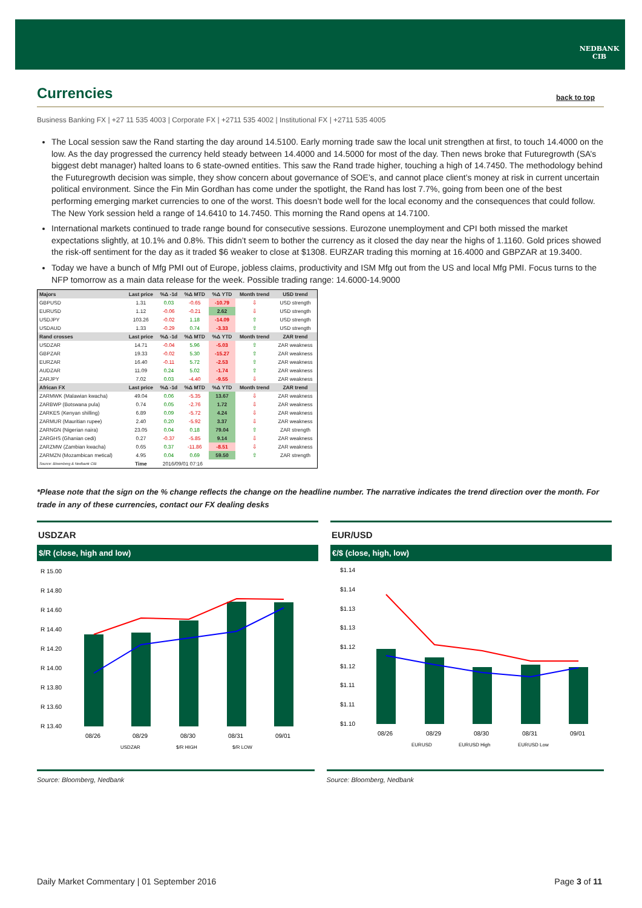NEDBANK
CIB
Currencies
back to top
Business Banking FX | +27 11 535 4003 | Corporate FX | +2711 535 4002 | Institutional FX | +2711 535 4005
The Local session saw the Rand starting the day around 14.5100. Early morning trade saw the local unit strengthen at first, to touch 14.4000 on the low. As the day progressed the currency held steady between 14.4000 and 14.5000 for most of the day. Then news broke that Futuregrowth (SA’s biggest debt manager) halted loans to 6 state-owned entities. This saw the Rand trade higher, touching a high of 14.7450. The methodology behind the Futuregrowth decision was simple, they show concern about governance of SOE’s, and cannot place client’s money at risk in current uncertain political environment. Since the Fin Min Gordhan has come under the spotlight, the Rand has lost 7.7%, going from been one of the best performing emerging market currencies to one of the worst. This doesn’t bode well for the local economy and the consequences that could follow. The New York session held a range of 14.6410 to 14.7450. This morning the Rand opens at 14.7100.
International markets continued to trade range bound for consecutive sessions. Eurozone unemployment and CPI both missed the market expectations slightly, at 10.1% and 0.8%. This didn’t seem to bother the currency as it closed the day near the highs of 1.1160. Gold prices showed the risk-off sentiment for the day as it traded $6 weaker to close at $1308. EURZAR trading this morning at 16.4000 and GBPZAR at 19.3400.
Today we have a bunch of Mfg PMI out of Europe, jobless claims, productivity and ISM Mfg out from the US and local Mfg PMI. Focus turns to the NFP tomorrow as a main data release for the week. Possible trading range: 14.6000-14.9000
| Majors | Last price | %Δ -1d | %Δ MTD | %Δ YTD | Month trend | USD trend |
| --- | --- | --- | --- | --- | --- | --- |
| GBPUSD | 1.31 | 0.03 | -0.65 | -10.79 | ⇩ | USD strength |
| EURUSD | 1.12 | -0.06 | -0.21 | 2.62 | ⇩ | USD strength |
| USDJPY | 103.26 | -0.02 | 1.18 | -14.09 | ⇧ | USD strength |
| USDAUD | 1.33 | -0.29 | 0.74 | -3.33 | ⇧ | USD strength |
| Rand crosses | Last price | %Δ -1d | %Δ MTD | %Δ YTD | Month trend | ZAR trend |
| USDZAR | 14.71 | -0.04 | 5.96 | -5.03 | ⇧ | ZAR weakness |
| GBPZAR | 19.33 | -0.02 | 5.30 | -15.27 | ⇧ | ZAR weakness |
| EURZAR | 16.40 | -0.11 | 5.72 | -2.53 | ⇧ | ZAR weakness |
| AUDZAR | 11.09 | 0.24 | 5.02 | -1.74 | ⇧ | ZAR weakness |
| ZARJPY | 7.02 | 0.03 | -4.40 | -9.55 | ⇩ | ZAR weakness |
| African FX | Last price | %Δ -1d | %Δ MTD | %Δ YTD | Month trend | ZAR trend |
| ZARMWK (Malawian kwacha) | 49.04 | 0.06 | -5.35 | 13.67 | ⇩ | ZAR weakness |
| ZARBWP (Botswana pula) | 0.74 | 0.05 | -2.76 | 1.72 | ⇩ | ZAR weakness |
| ZARKES (Kenyan shilling) | 6.89 | 0.09 | -5.72 | 4.24 | ⇩ | ZAR weakness |
| ZARMUR (Mauritian rupee) | 2.40 | 0.20 | -5.92 | 3.37 | ⇩ | ZAR weakness |
| ZARNGN (Nigerian naira) | 23.05 | 0.04 | 0.18 | 79.04 | ⇧ | ZAR strength |
| ZARGHS (Ghanian cedi) | 0.27 | -0.37 | -5.85 | 9.14 | ⇩ | ZAR weakness |
| ZARZMW (Zambian kwacha) | 0.65 | 0.37 | -11.86 | -8.51 | ⇩ | ZAR weakness |
| ZARMZN (Mozambican metical) | 4.95 | 0.04 | 0.69 | 59.50 | ⇧ | ZAR strength |
| Source: Bloomberg & Nedbank CIB | Time | 2016/09/01 07:16 | | | | |
*Please note that the sign on the % change reflects the change on the headline number. The narrative indicates the trend direction over the month. For trade in any of these currencies, contact our FX dealing desks
USDZAR
$/R (close, high and low)
R 15.00
R 14.80
R 14.60
R 14.40
R 14.20
R 14.00
R 13.80
R 13.60
R 13.40
08/26
08/29
08/30
08/31
09/01
USDZAR
$/R HIGH
$/R LOW
EUR/USD
€/$ (close, high, low)
$1.14
$1.14
$1.13
$1.13
$1.12
$1.12
$1.11
$1.11
$1.10
08/26
08/29
08/30
08/31
09/01
EURUSD
EURUSD High
EURUSD Low
Source: Bloomberg, Nedbank Source: Bloomberg, Nedbank
Daily Market Commentary | 01 September 2016 Page 3 of 11